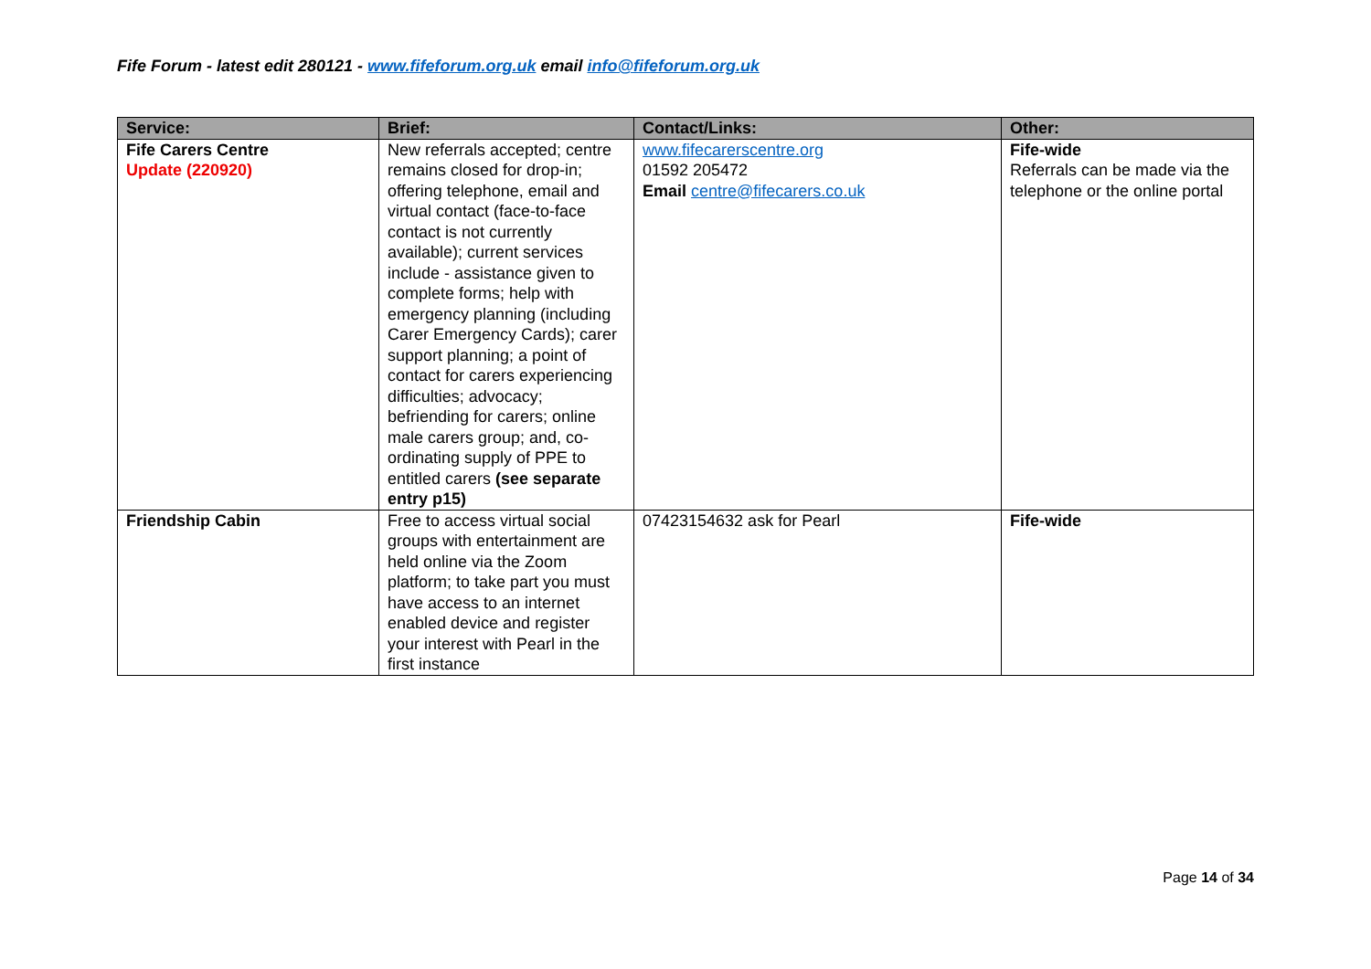Fife Forum - latest edit 280121 - www.fifeforum.org.uk email info@fifeforum.org.uk
| Service: | Brief: | Contact/Links: | Other: |
| --- | --- | --- | --- |
| Fife Carers Centre Update (220920) | New referrals accepted; centre remains closed for drop-in; offering telephone, email and virtual contact (face-to-face contact is not currently available); current services include - assistance given to complete forms; help with emergency planning (including Carer Emergency Cards); carer support planning; a point of contact for carers experiencing difficulties; advocacy; befriending for carers; online male carers group; and, co-ordinating supply of PPE to entitled carers (see separate entry p15) | www.fifecarerscentre.org 01592 205472 Email centre@fifecarers.co.uk | Fife-wide Referrals can be made via the telephone or the online portal |
| Friendship Cabin | Free to access virtual social groups with entertainment are held online via the Zoom platform; to take part you must have access to an internet enabled device and register your interest with Pearl in the first instance | 07423154632 ask for Pearl | Fife-wide |
Page 14 of 34